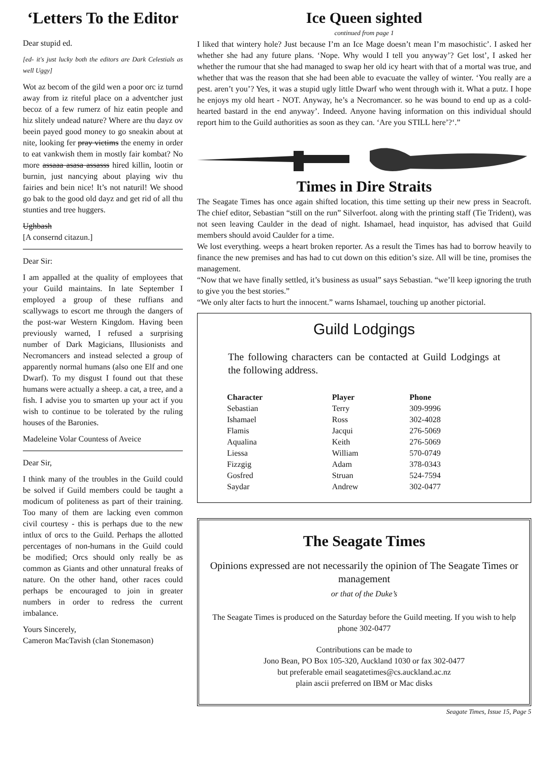‘Letters To the Editor
Dear stupid ed.
[ed- it's just lucky both the editors are Dark Celestials as well Uggy]
Wot az becom of the gild wen a poor orc iz turnd away from iz riteful place on a adventcher just becoz of a few rumerz of hiz eatin people and hiz slitely undead nature? Where are thu dayz ov beein payed good money to go sneakin about at nite, looking fer pray victims the enemy in order to eat vankwish them in mostly fair kombat? No more assaaa asasa assasss hired killin, lootin or burnin, just nancying about playing wiv thu fairies and bein nice! It’s not naturil! We shood go bak to the good old dayz and get rid of all thu stunties and tree huggers.
Ughbash
[A consernd citazun.]
Dear Sir:
I am appalled at the quality of employees that your Guild maintains. In late September I employed a group of these ruffians and scallywags to escort me through the dangers of the post-war Western Kingdom. Having been previously warned, I refused a surprising number of Dark Magicians, Illusionists and Necromancers and instead selected a group of apparently normal humans (also one Elf and one Dwarf). To my disgust I found out that these humans were actually a sheep. a cat, a tree, and a fish. I advise you to smarten up your act if you wish to continue to be tolerated by the ruling houses of the Baronies.
Madeleine Volar Countess of Aveice
Dear Sir,
I think many of the troubles in the Guild could be solved if Guild members could be taught a modicum of politeness as part of their training. Too many of them are lacking even common civil courtesy - this is perhaps due to the new intlux of orcs to the Guild. Perhaps the allotted percentages of non-humans in the Guild could be modified; Orcs should only really be as common as Giants and other unnatural freaks of nature. On the other hand, other races could perhaps be encouraged to join in greater numbers in order to redress the current imbalance.
Yours Sincerely,
Cameron MacTavish (clan Stonemason)
Ice Queen sighted
continued from page 1
I liked that wintery hole? Just because I’m an Ice Mage doesn’t mean I’m masochistic’. I asked her whether she had any future plans. ‘Nope. Why would I tell you anyway’? Get lost’, I asked her whether the rumour that she had managed to swap her old icy heart with that of a mortal was true, and whether that was the reason that she had been able to evacuate the valley of winter. ‘You really are a pest. aren’t you’? Yes, it was a stupid ugly little Dwarf who went through with it. What a putz. I hope he enjoys my old heart - NOT. Anyway, he’s a Necromancer. so he was bound to end up as a cold-hearted bastard in the end anyway’. Indeed. Anyone having information on this individual should report him to the Guild authorities as soon as they can. ‘Are you STILL here’?‘.”
Times in Dire Straits
The Seagate Times has once again shifted location, this time setting up their new press in Seacroft. The chief editor, Sebastian “still on the run” Silverfoot. along with the printing staff (Tie Trident), was not seen leaving Caulder in the dead of night. Ishamael, head inquistor, has advised that Guild members should avoid Caulder for a time.
We lost everything. weeps a heart broken reporter. As a result the Times has had to borrow heavily to finance the new premises and has had to cut down on this edition’s size. All will be tine, promises the management.
“Now that we have finally settled, it’s business as usual” says Sebastian. “we’ll keep ignoring the truth to give you the best stories.”
“We only alter facts to hurt the innocent.” warns Ishamael, touching up another pictorial.
Guild Lodgings
The following characters can be contacted at Guild Lodgings at the following address.
| Character | Player | Phone |
| --- | --- | --- |
| Sebastian | Terry | 309-9996 |
| Ishamael | Ross | 302-4028 |
| Flamis | Jacqui | 276-5069 |
| Aqualina | Keith | 276-5069 |
| Liessa | William | 570-0749 |
| Fizzgig | Adam | 378-0343 |
| Gosfred | Struan | 524-7594 |
| Saydar | Andrew | 302-0477 |
The Seagate Times
Opinions expressed are not necessarily the opinion of The Seagate Times or management
or that of the Duke’s
The Seagate Times is produced on the Saturday before the Guild meeting. If you wish to help phone 302-0477
Contributions can be made to
Jono Bean, PO Box 105-320, Auckland 1030 or fax 302-0477
but preferable email seagatetimes@cs.auckland.ac.nz
plain ascii preferred on IBM or Mac disks
Seagate Times, Issue 15, Page 5